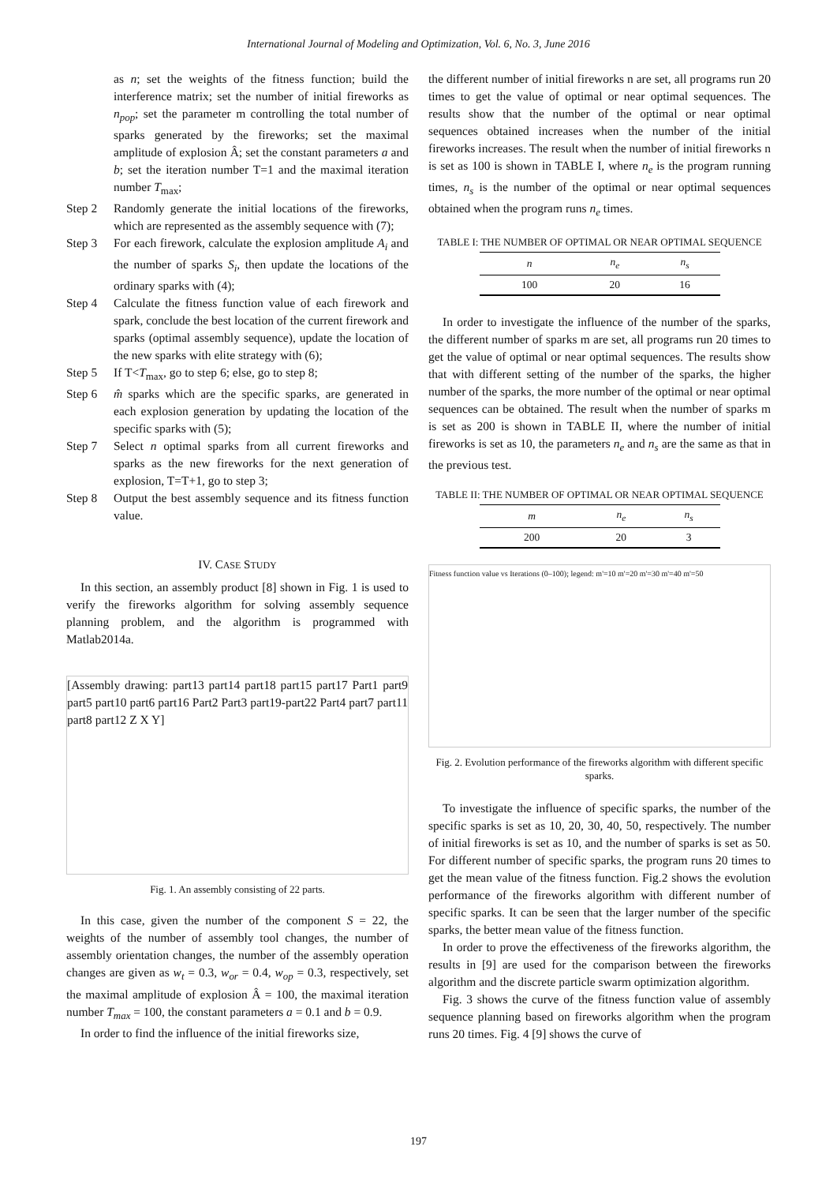International Journal of Modeling and Optimization, Vol. 6, No. 3, June 2016
as n; set the weights of the fitness function; build the interference matrix; set the number of initial fireworks as n<sub>pop</sub>; set the parameter m controlling the total number of sparks generated by the fireworks; set the maximal amplitude of explosion Â; set the constant parameters a and b; set the iteration number T=1 and the maximal iteration number T<sub>max</sub>;
Step 2 Randomly generate the initial locations of the fireworks, which are represented as the assembly sequence with (7);
Step 3 For each firework, calculate the explosion amplitude A<sub>i</sub> and the number of sparks S<sub>i</sub>, then update the locations of the ordinary sparks with (4);
Step 4 Calculate the fitness function value of each firework and spark, conclude the best location of the current firework and sparks (optimal assembly sequence), update the location of the new sparks with elite strategy with (6);
Step 5 If T<T<sub>max</sub>, go to step 6; else, go to step 8;
Step 6 m̂ sparks which are the specific sparks, are generated in each explosion generation by updating the location of the specific sparks with (5);
Step 7 Select n optimal sparks from all current fireworks and sparks as the new fireworks for the next generation of explosion, T=T+1, go to step 3;
Step 8 Output the best assembly sequence and its fitness function value.
IV. CASE STUDY
In this section, an assembly product [8] shown in Fig. 1 is used to verify the fireworks algorithm for solving assembly sequence planning problem, and the algorithm is programmed with Matlab2014a.
[Assembly drawing: part13 part14 part18 part15 part17 Part1 part9 part5 part10 part6 part16 Part2 Part3 part19-part22 Part4 part7 part11 part8 part12 Z X Y]
Fig. 1. An assembly consisting of 22 parts.
In this case, given the number of the component S = 22, the weights of the number of assembly tool changes, the number of assembly orientation changes, the number of the assembly operation changes are given as w<sub>t</sub> = 0.3, w<sub>or</sub> = 0.4, w<sub>op</sub> = 0.3, respectively, set the maximal amplitude of explosion Â = 100, the maximal iteration number T<sub>max</sub> = 100, the constant parameters a = 0.1 and b = 0.9.
In order to find the influence of the initial fireworks size,
the different number of initial fireworks n are set, all programs run 20 times to get the value of optimal or near optimal sequences. The results show that the number of the optimal or near optimal sequences obtained increases when the number of the initial fireworks increases. The result when the number of initial fireworks n is set as 100 is shown in TABLE I, where n<sub>e</sub> is the program running times, n<sub>s</sub> is the number of the optimal or near optimal sequences obtained when the program runs n<sub>e</sub> times.
TABLE I: THE NUMBER OF OPTIMAL OR NEAR OPTIMAL SEQUENCE
| n | n<sub>e</sub> | n<sub>s</sub> |
| --- | --- | --- |
| 100 | 20 | 16 |
In order to investigate the influence of the number of the sparks, the different number of sparks m are set, all programs run 20 times to get the value of optimal or near optimal sequences. The results show that with different setting of the number of the sparks, the higher number of the sparks, the more number of the optimal or near optimal sequences can be obtained. The result when the number of sparks m is set as 200 is shown in TABLE II, where the number of initial fireworks is set as 10, the parameters n<sub>e</sub> and n<sub>s</sub> are the same as that in the previous test.
TABLE II: THE NUMBER OF OPTIMAL OR NEAR OPTIMAL SEQUENCE
| m | n<sub>e</sub> | n<sub>s</sub> |
| --- | --- | --- |
| 200 | 20 | 3 |
Fitness function value vs Iterations (0–100); legend: m'=10 m'=20 m'=30 m'=40 m'=50
Fig. 2. Evolution performance of the fireworks algorithm with different specific sparks.
To investigate the influence of specific sparks, the number of the specific sparks is set as 10, 20, 30, 40, 50, respectively. The number of initial fireworks is set as 10, and the number of sparks is set as 50. For different number of specific sparks, the program runs 20 times to get the mean value of the fitness function. Fig.2 shows the evolution performance of the fireworks algorithm with different number of specific sparks. It can be seen that the larger number of the specific sparks, the better mean value of the fitness function.
In order to prove the effectiveness of the fireworks algorithm, the results in [9] are used for the comparison between the fireworks algorithm and the discrete particle swarm optimization algorithm.
Fig. 3 shows the curve of the fitness function value of assembly sequence planning based on fireworks algorithm when the program runs 20 times. Fig. 4 [9] shows the curve of
197